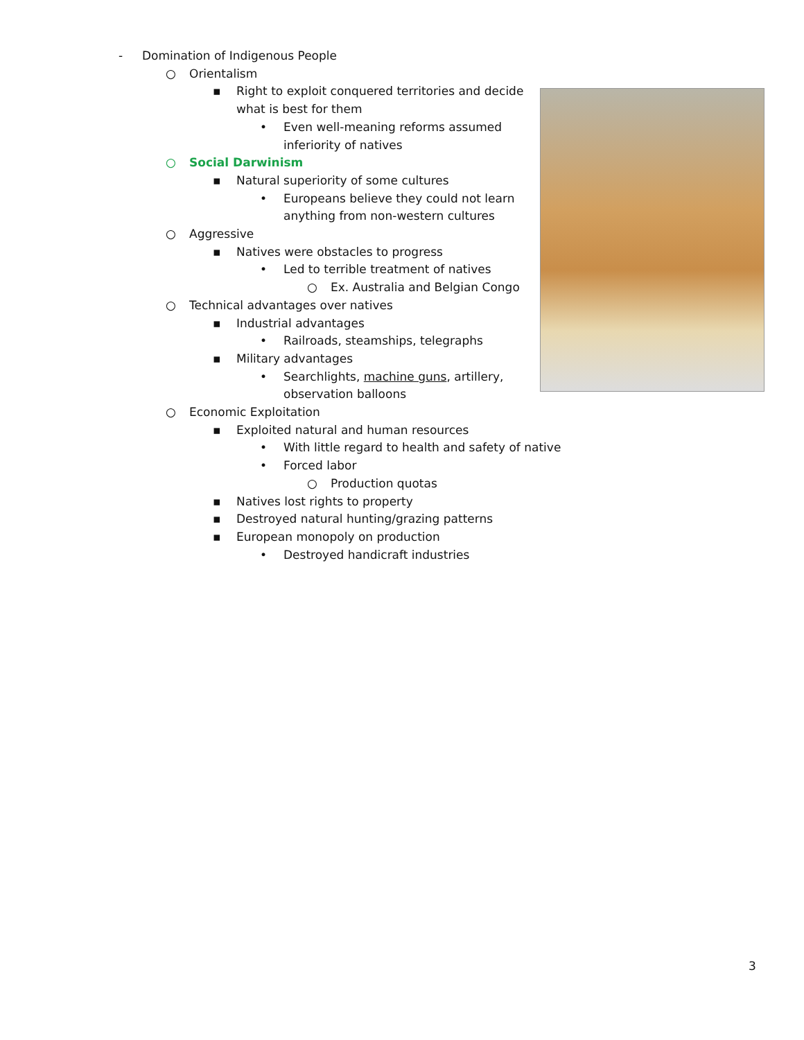- Domination of Indigenous People
○ Orientalism
▪ Right to exploit conquered territories and decide what is best for them
• Even well-meaning reforms assumed inferiority of natives
○ Social Darwinism
▪ Natural superiority of some cultures
• Europeans believe they could not learn anything from non-western cultures
○ Aggressive
▪ Natives were obstacles to progress
• Led to terrible treatment of natives
○ Ex. Australia and Belgian Congo
○ Technical advantages over natives
▪ Industrial advantages
• Railroads, steamships, telegraphs
▪ Military advantages
• Searchlights, machine guns, artillery, observation balloons
○ Economic Exploitation
▪ Exploited natural and human resources
• With little regard to health and safety of native
• Forced labor
○ Production quotas
▪ Natives lost rights to property
▪ Destroyed natural hunting/grazing patterns
▪ European monopoly on production
• Destroyed handicraft industries
3